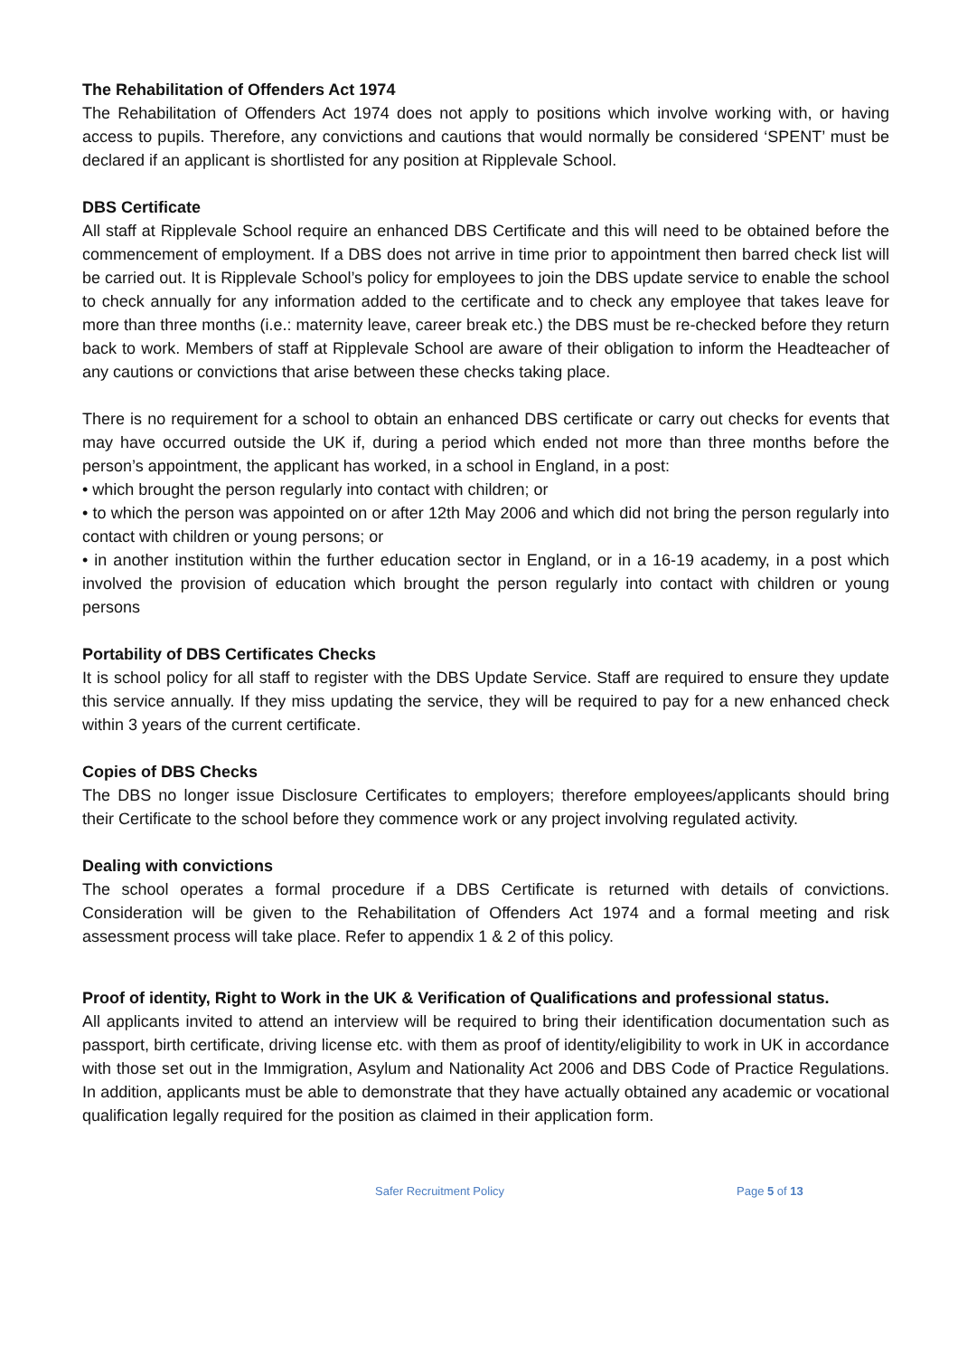The Rehabilitation of Offenders Act 1974
The Rehabilitation of Offenders Act 1974 does not apply to positions which involve working with, or having access to pupils. Therefore, any convictions and cautions that would normally be considered ‘SPENT’ must be declared if an applicant is shortlisted for any position at Ripplevale School.
DBS Certificate
All staff at Ripplevale School require an enhanced DBS Certificate and this will need to be obtained before the commencement of employment. If a DBS does not arrive in time prior to appointment then barred check list will be carried out. It is Ripplevale School’s policy for employees to join the DBS update service to enable the school to check annually for any information added to the certificate and to check any employee that takes leave for more than three months (i.e.: maternity leave, career break etc.) the DBS must be re-checked before they return back to work. Members of staff at Ripplevale School are aware of their obligation to inform the Headteacher of any cautions or convictions that arise between these checks taking place.
There is no requirement for a school to obtain an enhanced DBS certificate or carry out checks for events that may have occurred outside the UK if, during a period which ended not more than three months before the person’s appointment, the applicant has worked, in a school in England, in a post:
• which brought the person regularly into contact with children; or
• to which the person was appointed on or after 12th May 2006 and which did not bring the person regularly into contact with children or young persons; or
• in another institution within the further education sector in England, or in a 16-19 academy, in a post which involved the provision of education which brought the person regularly into contact with children or young persons
Portability of DBS Certificates Checks
It is school policy for all staff to register with the DBS Update Service. Staff are required to ensure they update this service annually. If they miss updating the service, they will be required to pay for a new enhanced check within 3 years of the current certificate.
Copies of DBS Checks
The DBS no longer issue Disclosure Certificates to employers; therefore employees/applicants should bring their Certificate to the school before they commence work or any project involving regulated activity.
Dealing with convictions
The school operates a formal procedure if a DBS Certificate is returned with details of convictions. Consideration will be given to the Rehabilitation of Offenders Act 1974 and a formal meeting and risk assessment process will take place. Refer to appendix 1 & 2 of this policy.
Proof of identity, Right to Work in the UK & Verification of Qualifications and professional status.
All applicants invited to attend an interview will be required to bring their identification documentation such as passport, birth certificate, driving license etc. with them as proof of identity/eligibility to work in UK in accordance with those set out in the Immigration, Asylum and Nationality Act 2006 and DBS Code of Practice Regulations. In addition, applicants must be able to demonstrate that they have actually obtained any academic or vocational qualification legally required for the position as claimed in their application form.
Safer Recruitment Policy Page 5 of 13